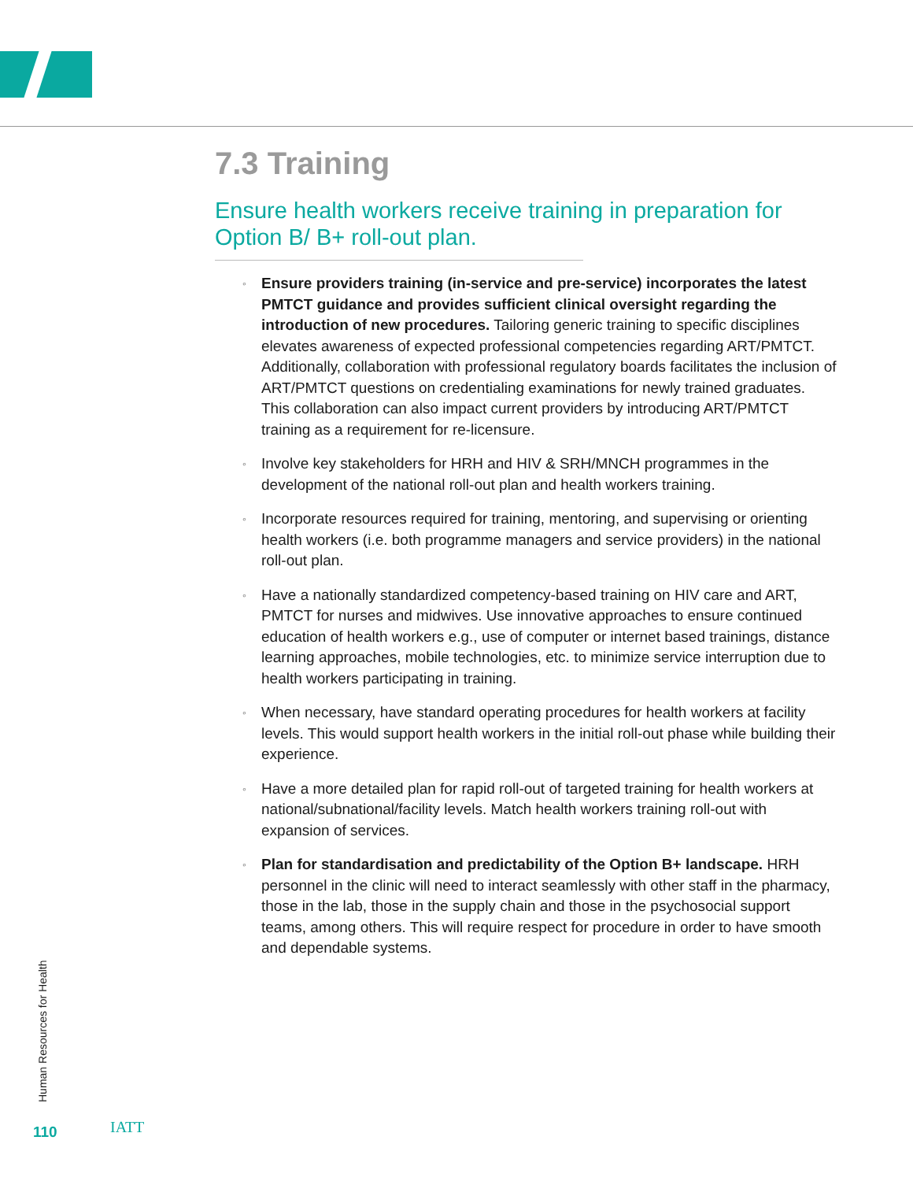7.3 Training
Ensure health workers receive training in preparation for Option B/ B+ roll-out plan.
◦ Ensure providers training (in-service and pre-service) incorporates the latest PMTCT guidance and provides sufficient clinical oversight regarding the introduction of new procedures. Tailoring generic training to specific disciplines elevates awareness of expected professional competencies regarding ART/PMTCT. Additionally, collaboration with professional regulatory boards facilitates the inclusion of ART/PMTCT questions on credentialing examinations for newly trained graduates. This collaboration can also impact current providers by introducing ART/PMTCT training as a requirement for re-licensure.
◦ Involve key stakeholders for HRH and HIV & SRH/MNCH programmes in the development of the national roll-out plan and health workers training.
◦ Incorporate resources required for training, mentoring, and supervising or orienting health workers (i.e. both programme managers and service providers) in the national roll-out plan.
◦ Have a nationally standardized competency-based training on HIV care and ART, PMTCT for nurses and midwives. Use innovative approaches to ensure continued education of health workers e.g., use of computer or internet based trainings, distance learning approaches, mobile technologies, etc. to minimize service interruption due to health workers participating in training.
◦ When necessary, have standard operating procedures for health workers at facility levels. This would support health workers in the initial roll-out phase while building their experience.
◦ Have a more detailed plan for rapid roll-out of targeted training for health workers at national/subnational/facility levels. Match health workers training roll-out with expansion of services.
◦ Plan for standardisation and predictability of the Option B+ landscape. HRH personnel in the clinic will need to interact seamlessly with other staff in the pharmacy, those in the lab, those in the supply chain and those in the psychosocial support teams, among others. This will require respect for procedure in order to have smooth and dependable systems.
Human Resources for Health
110 IATT